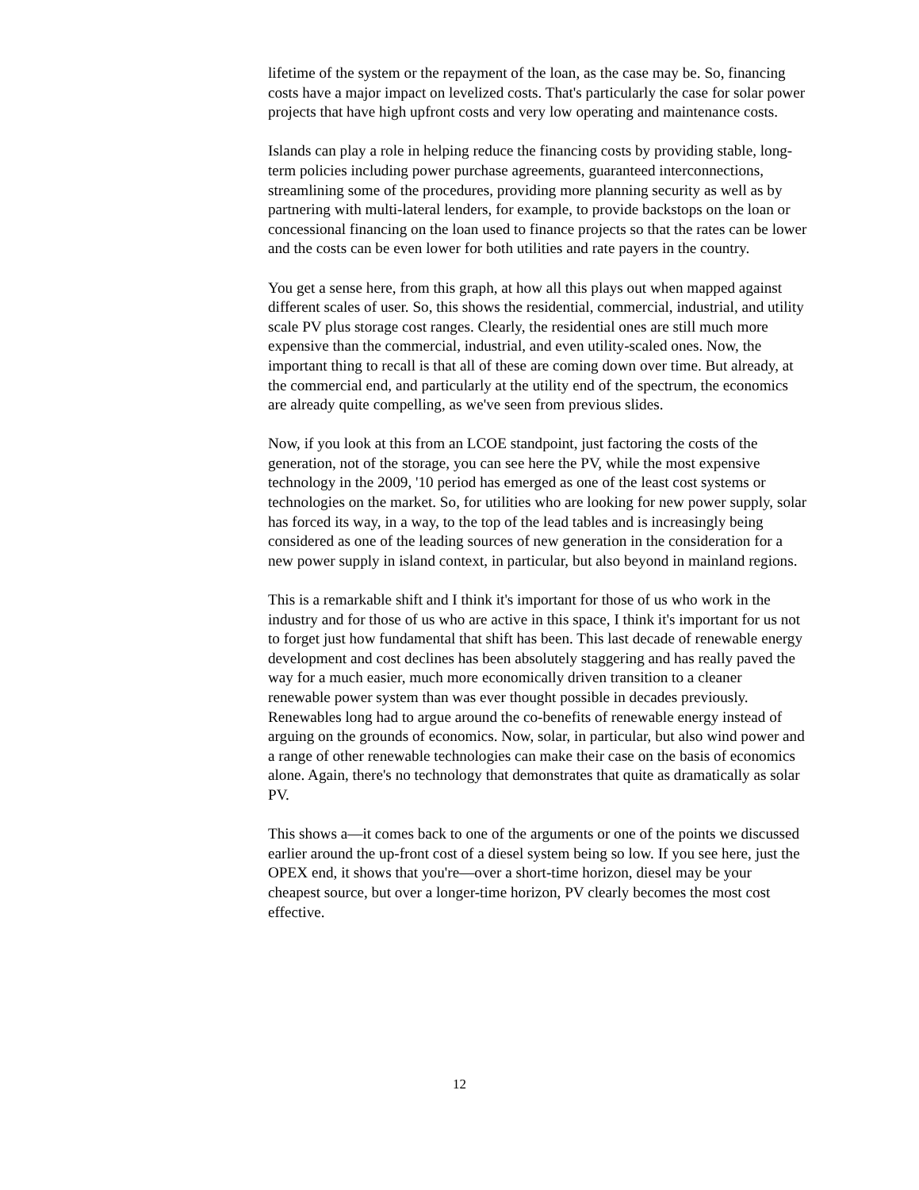lifetime of the system or the repayment of the loan, as the case may be. So, financing costs have a major impact on levelized costs. That's particularly the case for solar power projects that have high upfront costs and very low operating and maintenance costs.
Islands can play a role in helping reduce the financing costs by providing stable, long-term policies including power purchase agreements, guaranteed interconnections, streamlining some of the procedures, providing more planning security as well as by partnering with multi-lateral lenders, for example, to provide backstops on the loan or concessional financing on the loan used to finance projects so that the rates can be lower and the costs can be even lower for both utilities and rate payers in the country.
You get a sense here, from this graph, at how all this plays out when mapped against different scales of user. So, this shows the residential, commercial, industrial, and utility scale PV plus storage cost ranges. Clearly, the residential ones are still much more expensive than the commercial, industrial, and even utility-scaled ones. Now, the important thing to recall is that all of these are coming down over time. But already, at the commercial end, and particularly at the utility end of the spectrum, the economics are already quite compelling, as we've seen from previous slides.
Now, if you look at this from an LCOE standpoint, just factoring the costs of the generation, not of the storage, you can see here the PV, while the most expensive technology in the 2009, '10 period has emerged as one of the least cost systems or technologies on the market. So, for utilities who are looking for new power supply, solar has forced its way, in a way, to the top of the lead tables and is increasingly being considered as one of the leading sources of new generation in the consideration for a new power supply in island context, in particular, but also beyond in mainland regions.
This is a remarkable shift and I think it's important for those of us who work in the industry and for those of us who are active in this space, I think it's important for us not to forget just how fundamental that shift has been. This last decade of renewable energy development and cost declines has been absolutely staggering and has really paved the way for a much easier, much more economically driven transition to a cleaner renewable power system than was ever thought possible in decades previously. Renewables long had to argue around the co-benefits of renewable energy instead of arguing on the grounds of economics. Now, solar, in particular, but also wind power and a range of other renewable technologies can make their case on the basis of economics alone. Again, there's no technology that demonstrates that quite as dramatically as solar PV.
This shows a—it comes back to one of the arguments or one of the points we discussed earlier around the up-front cost of a diesel system being so low. If you see here, just the OPEX end, it shows that you're—over a short-time horizon, diesel may be your cheapest source, but over a longer-time horizon, PV clearly becomes the most cost effective.
12